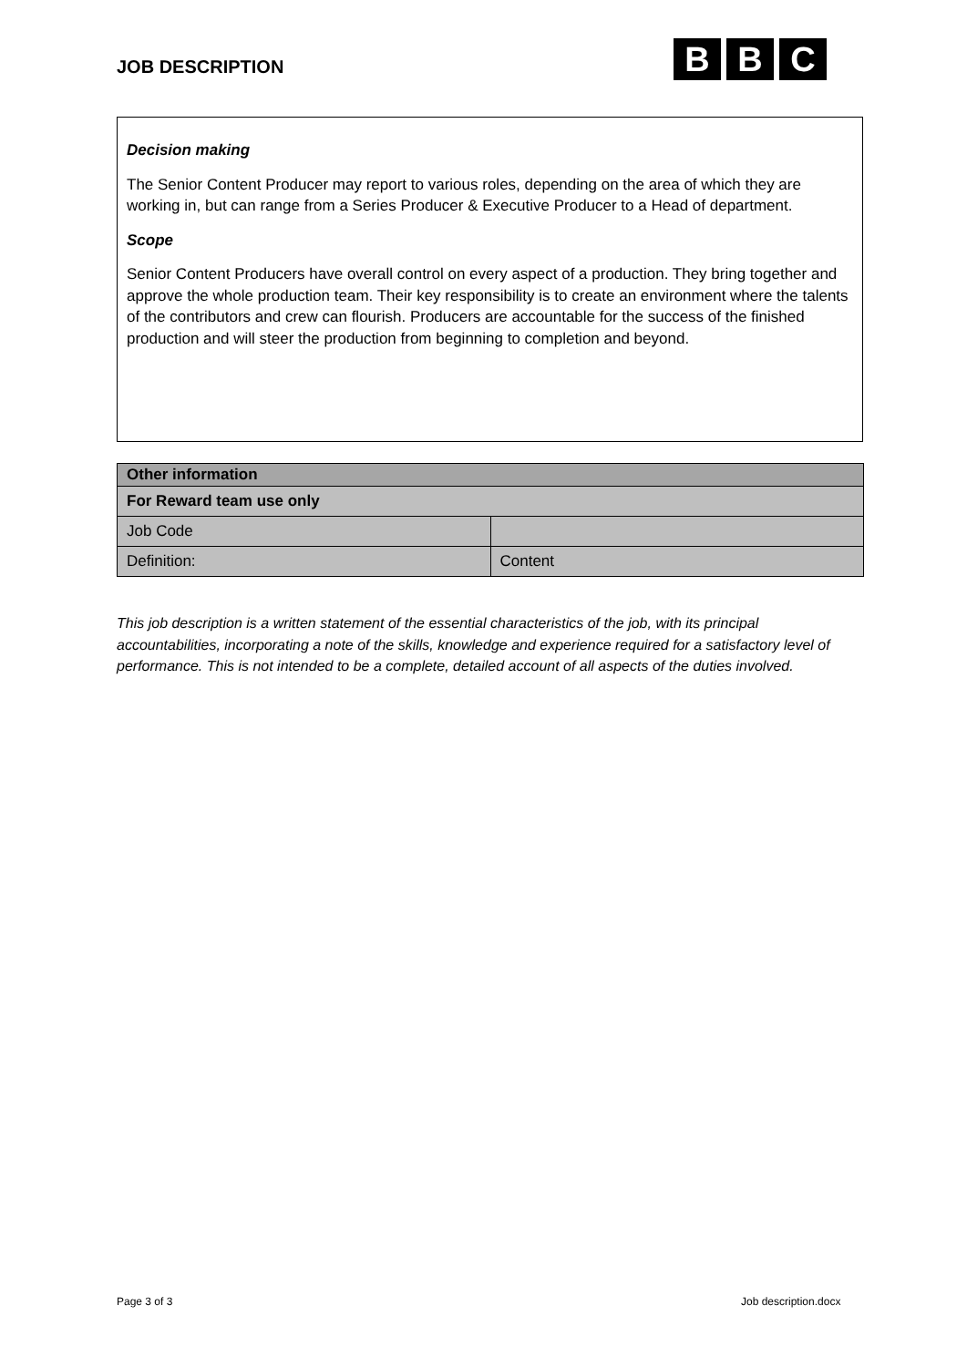JOB DESCRIPTION
B B C
Decision making
The Senior Content Producer may report to various roles, depending on the area of which they are working in, but can range from a Series Producer & Executive Producer to a Head of department.
Scope
Senior Content Producers have overall control on every aspect of a production. They bring together and approve the whole production team. Their key responsibility is to create an environment where the talents of the contributors and crew can flourish. Producers are accountable for the success of the finished production and will steer the production from beginning to completion and beyond.
| Other information | |
| --- | --- |
| For Reward team use only | |
| Job Code | |
| Definition: | Content |
This job description is a written statement of the essential characteristics of the job, with its principal accountabilities, incorporating a note of the skills, knowledge and experience required for a satisfactory level of performance. This is not intended to be a complete, detailed account of all aspects of the duties involved.
Page 3 of 3 Job description.docx